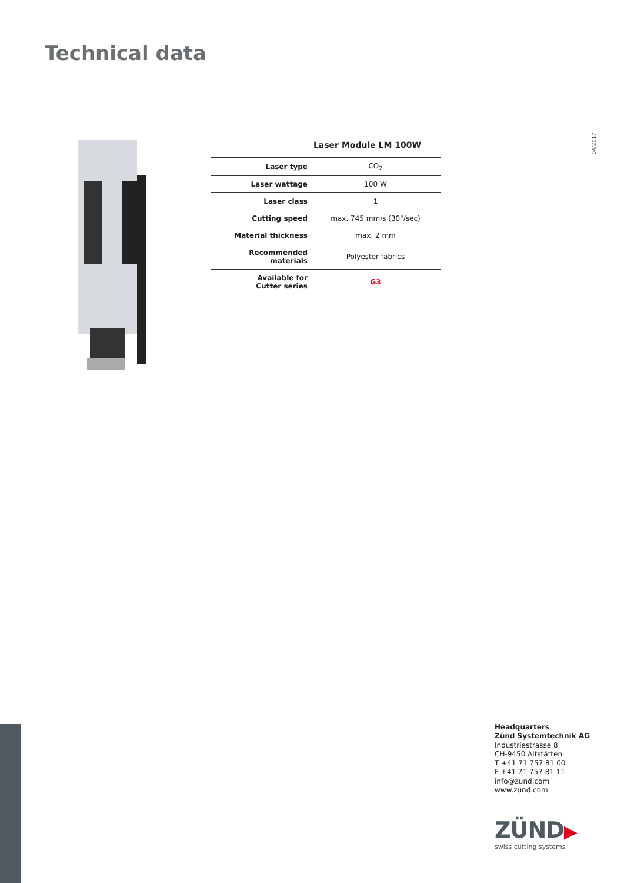Technical data
04/2017
Laser Module LM 100W
| Laser type | CO<sub>2</sub> |
| Laser wattage | 100 W |
| Laser class | 1 |
| Cutting speed | max. 745 mm/s (30"/sec) |
| Material thickness | max. 2 mm |
| Recommended materials | Polyester fabrics |
| Available for Cutter series | G3 |
Headquarters
Zünd Systemtechnik AG
Industriestrasse 8
CH-9450 Altstätten
T +41 71 757 81 00
F +41 71 757 81 11
info@zund.com
www.zund.com
ZÜND▶
swiss cutting systems